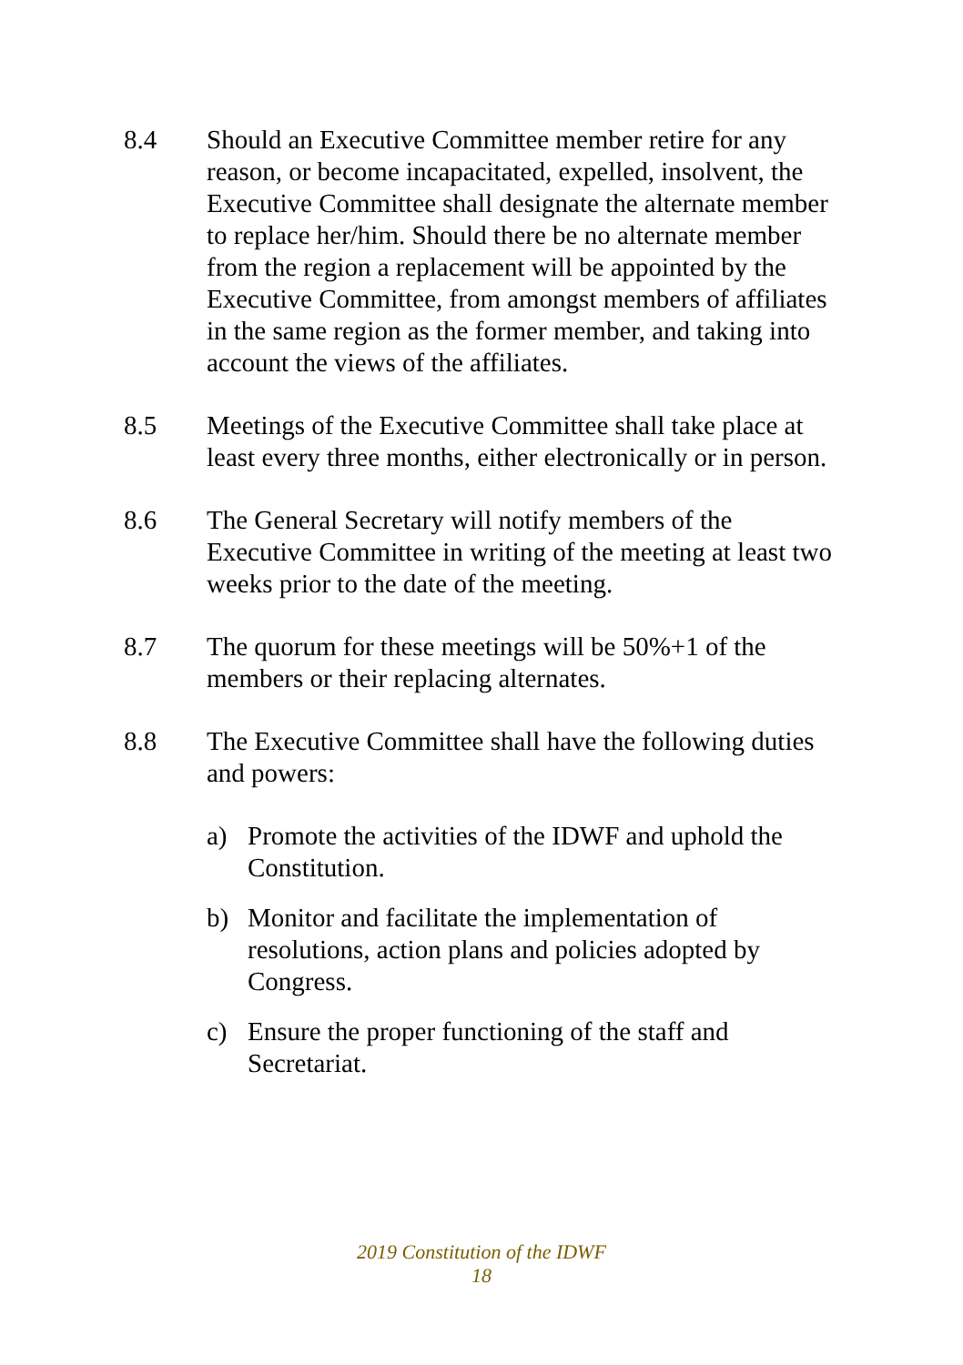8.4 Should an Executive Committee member retire for any reason, or become incapacitated, expelled, insolvent, the Executive Committee shall designate the alternate member to replace her/him. Should there be no alternate member from the region a replacement will be appointed by the Executive Committee, from amongst members of affiliates in the same region as the former member, and taking into account the views of the affiliates.
8.5 Meetings of the Executive Committee shall take place at least every three months, either electronically or in person.
8.6 The General Secretary will notify members of the Executive Committee in writing of the meeting at least two weeks prior to the date of the meeting.
8.7 The quorum for these meetings will be 50%+1 of the members or their replacing alternates.
8.8 The Executive Committee shall have the following duties and powers:
a) Promote the activities of the IDWF and uphold the Constitution.
b) Monitor and facilitate the implementation of resolutions, action plans and policies adopted by Congress.
c) Ensure the proper functioning of the staff and Secretariat.
2019 Constitution of the IDWF
18